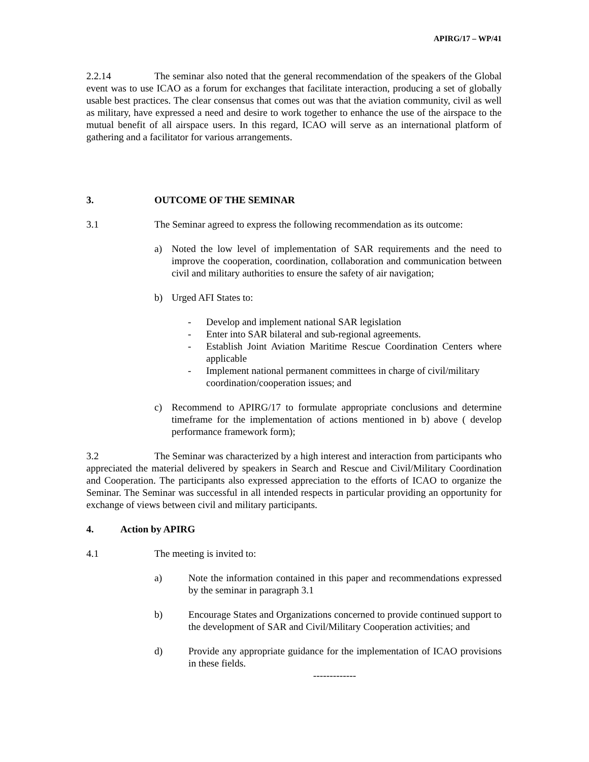APIRG/17 – WP/41
2.2.14 The seminar also noted that the general recommendation of the speakers of the Global event was to use ICAO as a forum for exchanges that facilitate interaction, producing a set of globally usable best practices. The clear consensus that comes out was that the aviation community, civil as well as military, have expressed a need and desire to work together to enhance the use of the airspace to the mutual benefit of all airspace users. In this regard, ICAO will serve as an international platform of gathering and a facilitator for various arrangements.
3. OUTCOME OF THE SEMINAR
3.1 The Seminar agreed to express the following recommendation as its outcome:
a) Noted the low level of implementation of SAR requirements and the need to improve the cooperation, coordination, collaboration and communication between civil and military authorities to ensure the safety of air navigation;
b) Urged AFI States to:
- Develop and implement national SAR legislation
- Enter into SAR bilateral and sub-regional agreements.
- Establish Joint Aviation Maritime Rescue Coordination Centers where applicable
- Implement national permanent committees in charge of civil/military coordination/cooperation issues; and
c) Recommend to APIRG/17 to formulate appropriate conclusions and determine timeframe for the implementation of actions mentioned in b) above ( develop performance framework form);
3.2 The Seminar was characterized by a high interest and interaction from participants who appreciated the material delivered by speakers in Search and Rescue and Civil/Military Coordination and Cooperation. The participants also expressed appreciation to the efforts of ICAO to organize the Seminar. The Seminar was successful in all intended respects in particular providing an opportunity for exchange of views between civil and military participants.
4. Action by APIRG
4.1 The meeting is invited to:
a) Note the information contained in this paper and recommendations expressed by the seminar in paragraph 3.1
b) Encourage States and Organizations concerned to provide continued support to the development of SAR and Civil/Military Cooperation activities; and
d) Provide any appropriate guidance for the implementation of ICAO provisions in these fields.
-------------